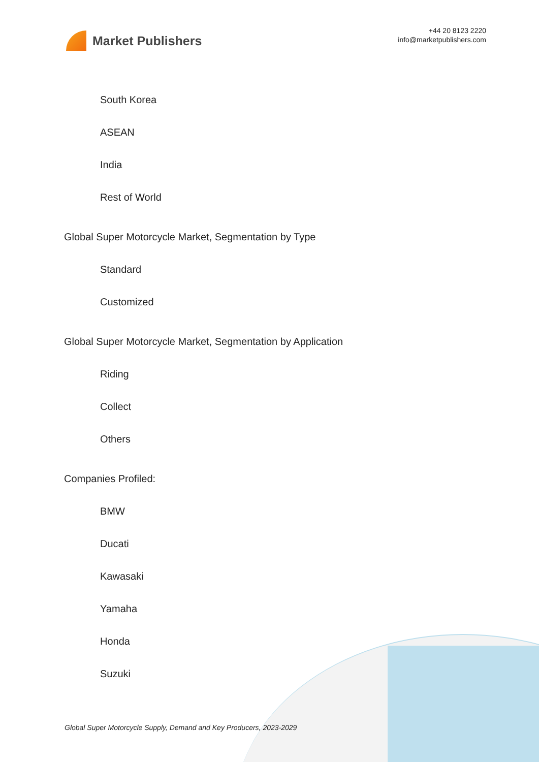Market Publishers
+44 20 8123 2220
info@marketpublishers.com
South Korea
ASEAN
India
Rest of World
Global Super Motorcycle Market, Segmentation by Type
Standard
Customized
Global Super Motorcycle Market, Segmentation by Application
Riding
Collect
Others
Companies Profiled:
BMW
Ducati
Kawasaki
Yamaha
Honda
Suzuki
Global Super Motorcycle Supply, Demand and Key Producers, 2023-2029